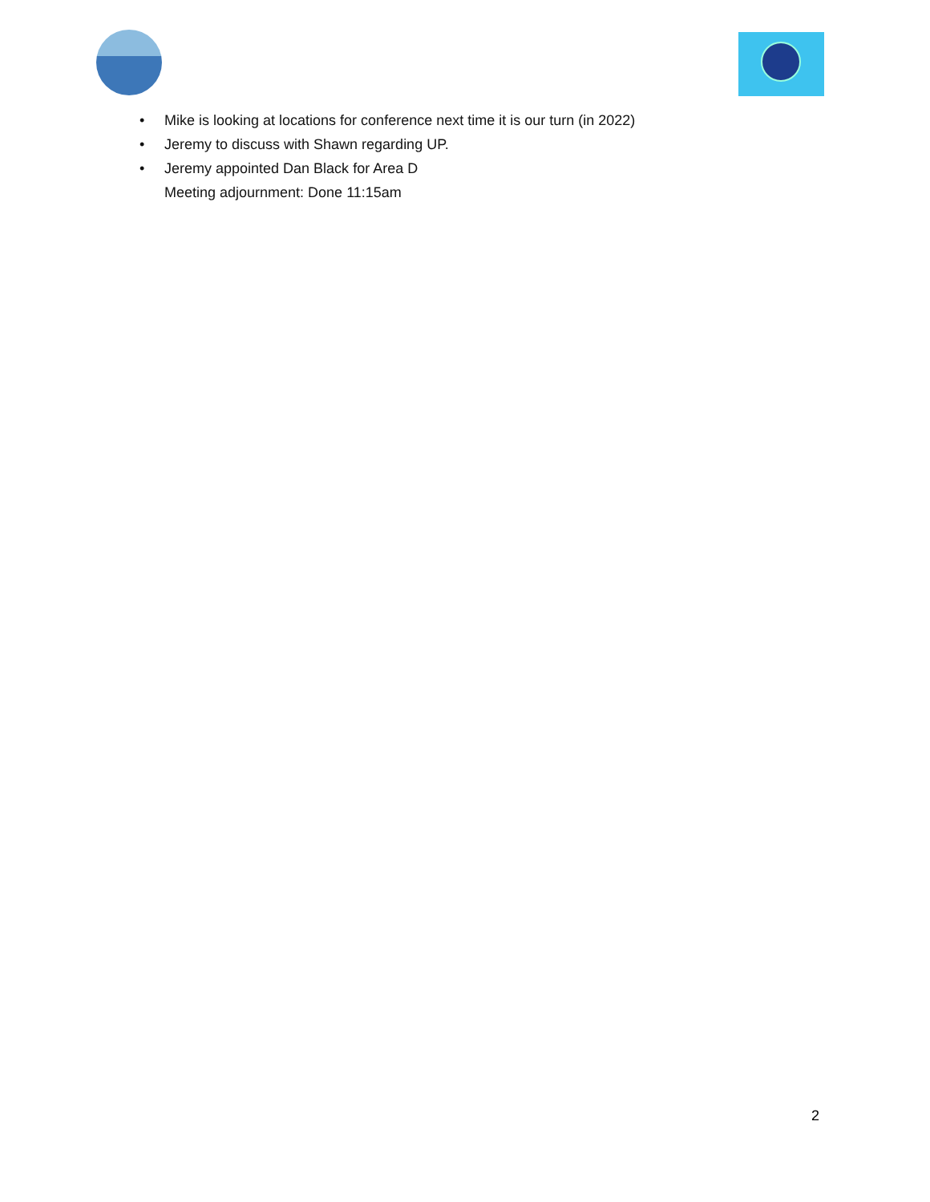• Mike is looking at locations for conference next time it is our turn (in 2022)
• Jeremy to discuss with Shawn regarding UP.
• Jeremy appointed Dan Black for Area D
Meeting adjournment: Done 11:15am
2